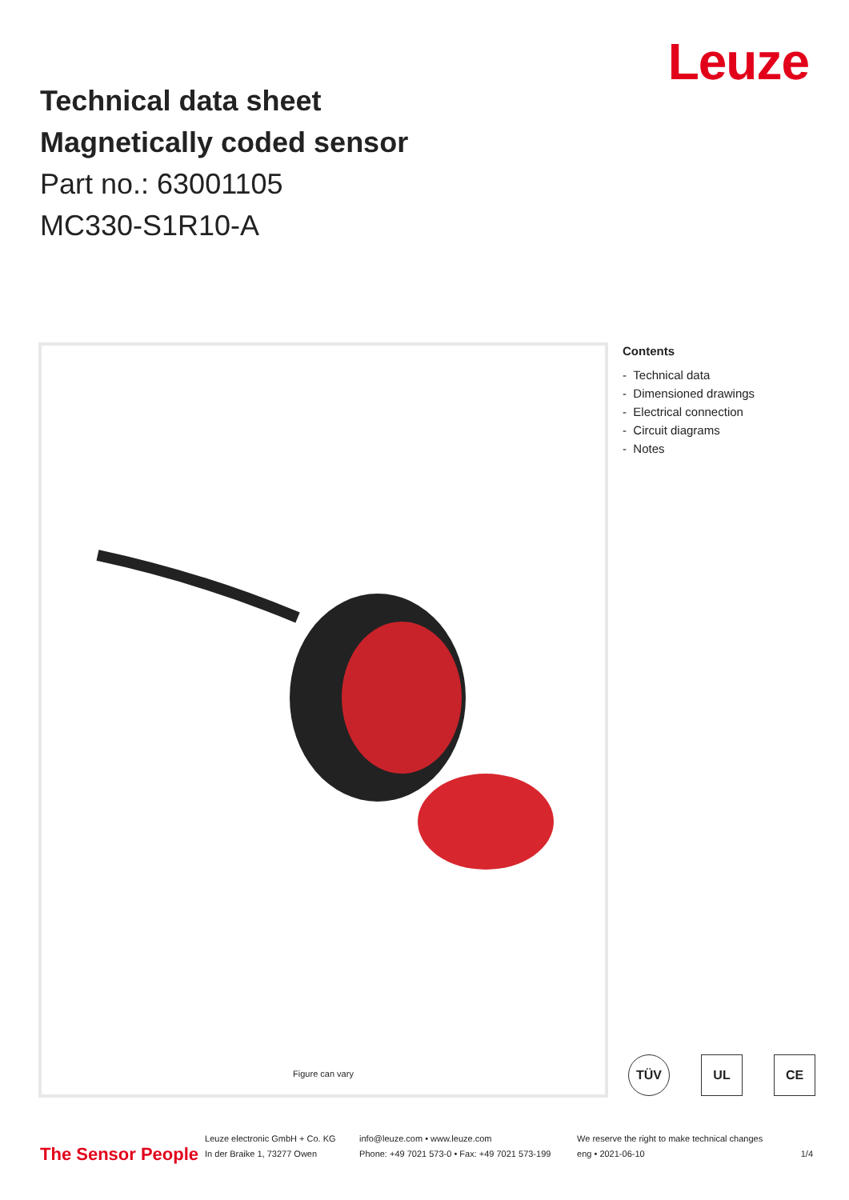Leuze
Technical data sheet
Magnetically coded sensor
Part no.: 63001105
MC330-S1R10-A
Figure can vary
Contents
- Technical data
- Dimensioned drawings
- Electrical connection
- Circuit diagrams
- Notes
TÜV UL CE
The Sensor People
Leuze electronic GmbH + Co. KG
In der Braike 1, 73277 Owen
info@leuze.com • www.leuze.com
Phone: +49 7021 573-0 • Fax: +49 7021 573-199
We reserve the right to make technical changes
eng • 2021-06-10
1/4